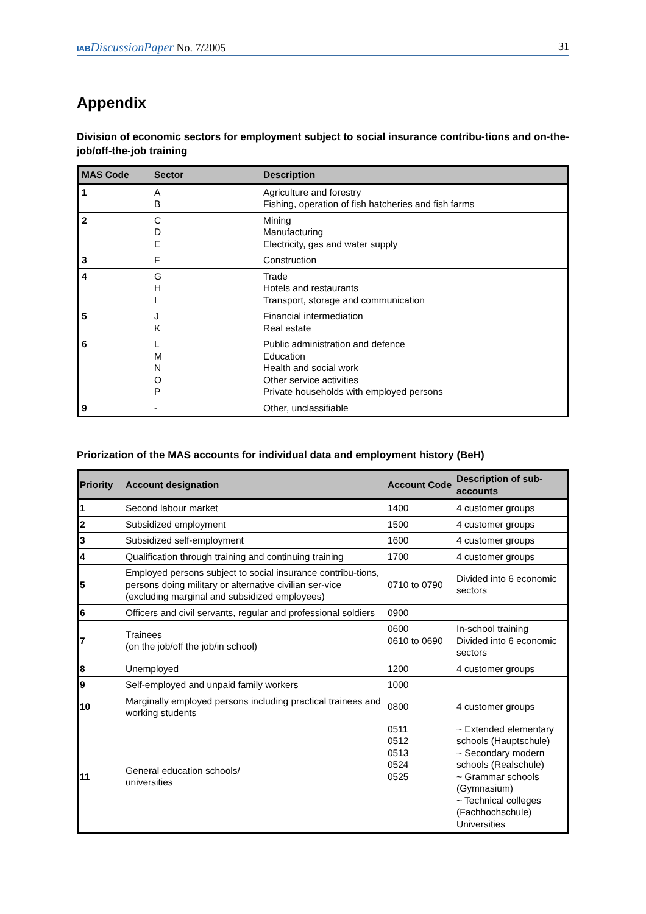IAB DiscussionPaper No. 7/2005 31
Appendix
Division of economic sectors for employment subject to social insurance contribu-tions and on-the-job/off-the-job training
| MAS Code | Sector | Description |
| --- | --- | --- |
| 1 | A B | Agriculture and forestry Fishing, operation of fish hatcheries and fish farms |
| 2 | C D E | Mining Manufacturing Electricity, gas and water supply |
| 3 | F | Construction |
| 4 | G H I | Trade Hotels and restaurants Transport, storage and communication |
| 5 | J K | Financial intermediation Real estate |
| 6 | L M N O P | Public administration and defence Education Health and social work Other service activities Private households with employed persons |
| 9 | - | Other, unclassifiable |
Priorization of the MAS accounts for individual data and employment history (BeH)
| Priority | Account designation | Account Code | Description of sub-accounts |
| --- | --- | --- | --- |
| 1 | Second labour market | 1400 | 4 customer groups |
| 2 | Subsidized employment | 1500 | 4 customer groups |
| 3 | Subsidized self-employment | 1600 | 4 customer groups |
| 4 | Qualification through training and continuing training | 1700 | 4 customer groups |
| 5 | Employed persons subject to social insurance contribu-tions, persons doing military or alternative civilian ser-vice (excluding marginal and subsidized employees) | 0710 to 0790 | Divided into 6 economic sectors |
| 6 | Officers and civil servants, regular and professional soldiers | 0900 | |
| 7 | Trainees (on the job/off the job/in school) | 0600 0610 to 0690 | In-school training Divided into 6 economic sectors |
| 8 | Unemployed | 1200 | 4 customer groups |
| 9 | Self-employed and unpaid family workers | 1000 | |
| 10 | Marginally employed persons including practical trainees and working students | 0800 | 4 customer groups |
| 11 | General education schools/ universities | 0511 0512 0513 0524 0525 | ~ Extended elementary schools (Hauptschule) ~ Secondary modern schools (Realschule) ~ Grammar schools (Gymnasium) ~ Technical colleges (Fachhochschule) Universities |